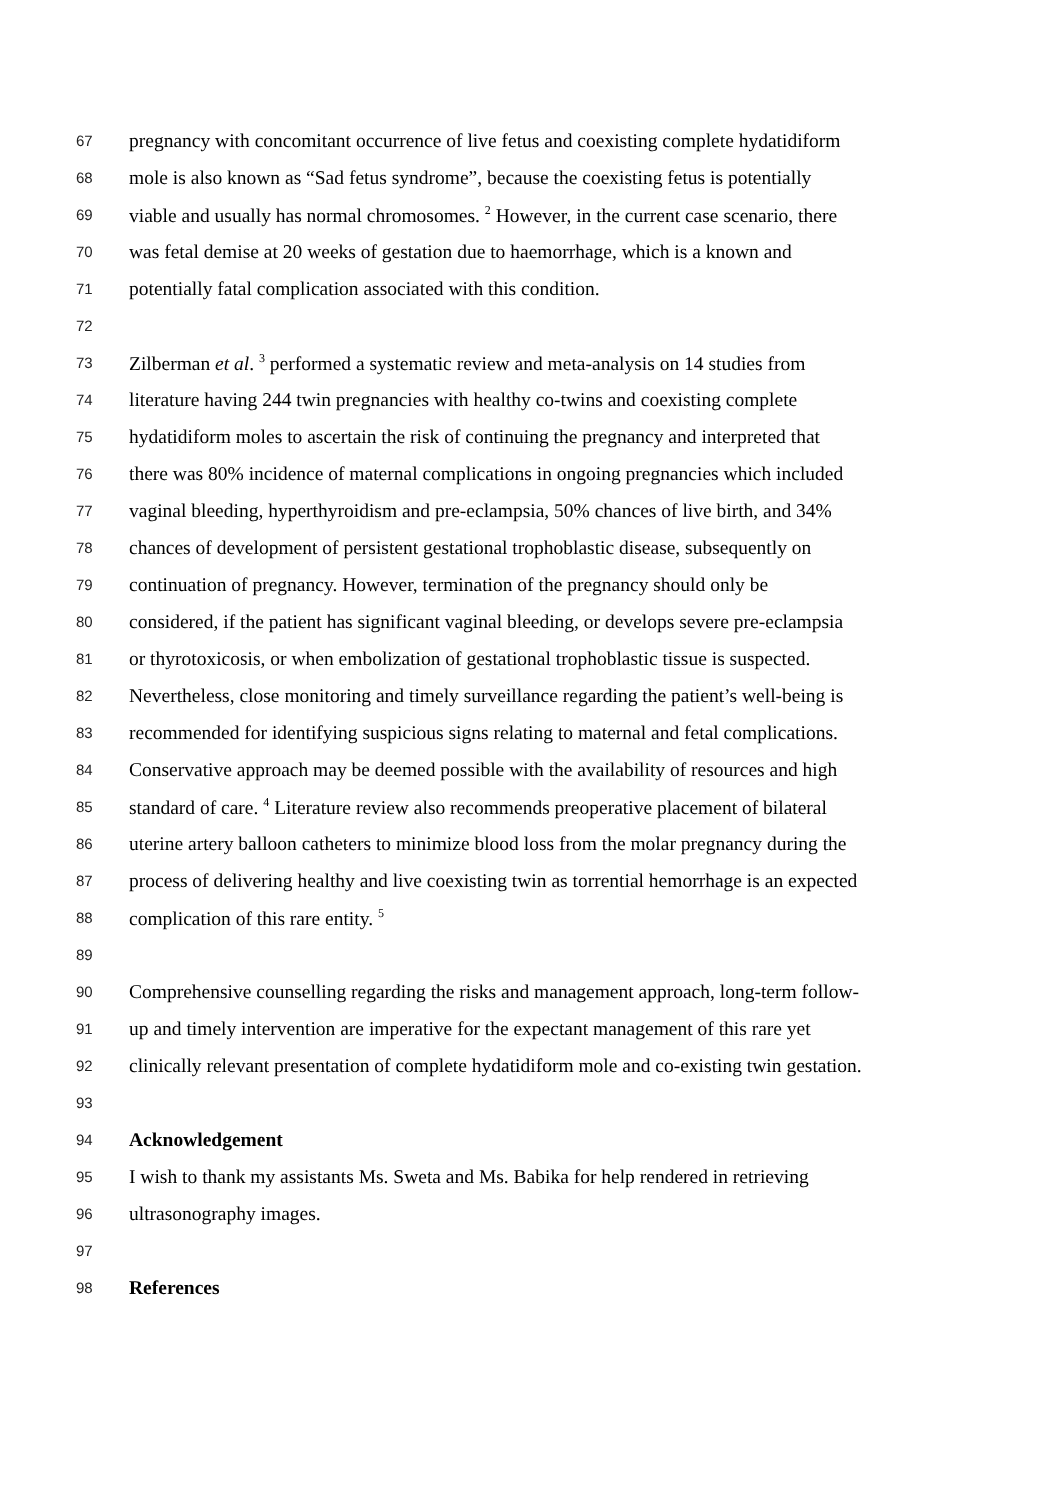67 pregnancy with concomitant occurrence of live fetus and coexisting complete hydatidiform
68 mole is also known as “Sad fetus syndrome”, because the coexisting fetus is potentially
69 viable and usually has normal chromosomes. <sup>2</sup> However, in the current case scenario, there
70 was fetal demise at 20 weeks of gestation due to haemorrhage, which is a known and
71 potentially fatal complication associated with this condition.
72
73 Zilberman et al. <sup>3</sup> performed a systematic review and meta-analysis on 14 studies from
74 literature having 244 twin pregnancies with healthy co-twins and coexisting complete
75 hydatidiform moles to ascertain the risk of continuing the pregnancy and interpreted that
76 there was 80% incidence of maternal complications in ongoing pregnancies which included
77 vaginal bleeding, hyperthyroidism and pre-eclampsia, 50% chances of live birth, and 34%
78 chances of development of persistent gestational trophoblastic disease, subsequently on
79 continuation of pregnancy. However, termination of the pregnancy should only be
80 considered, if the patient has significant vaginal bleeding, or develops severe pre-eclampsia
81 or thyrotoxicosis, or when embolization of gestational trophoblastic tissue is suspected.
82 Nevertheless, close monitoring and timely surveillance regarding the patient’s well-being is
83 recommended for identifying suspicious signs relating to maternal and fetal complications.
84 Conservative approach may be deemed possible with the availability of resources and high
85 standard of care. <sup>4</sup> Literature review also recommends preoperative placement of bilateral
86 uterine artery balloon catheters to minimize blood loss from the molar pregnancy during the
87 process of delivering healthy and live coexisting twin as torrential hemorrhage is an expected
88 complication of this rare entity. <sup>5</sup>
89
90 Comprehensive counselling regarding the risks and management approach, long-term follow-
91 up and timely intervention are imperative for the expectant management of this rare yet
92 clinically relevant presentation of complete hydatidiform mole and co-existing twin gestation.
93
94 Acknowledgement
95 I wish to thank my assistants Ms. Sweta and Ms. Babika for help rendered in retrieving
96 ultrasonography images.
97
98 References